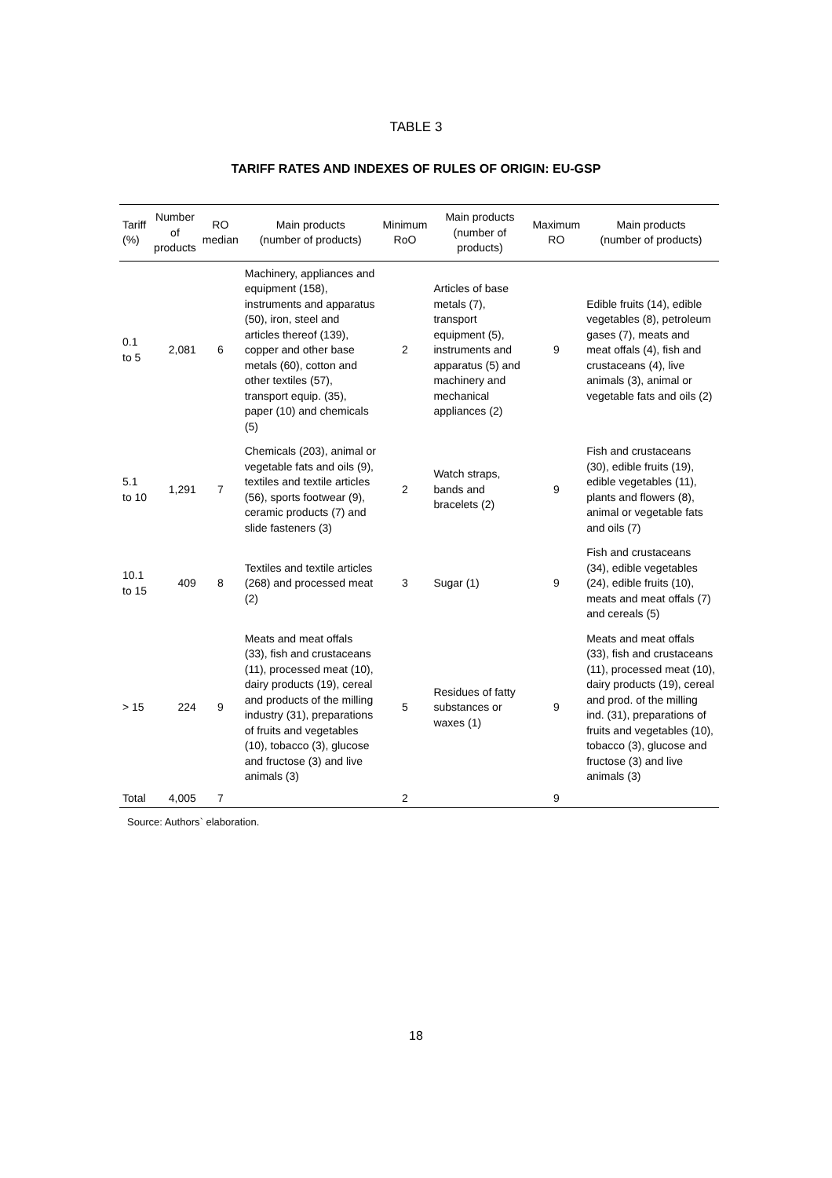TABLE 3
TARIFF RATES AND INDEXES OF RULES OF ORIGIN: EU-GSP
| Tariff (%) | Number of products | RO median | Main products (number of products) | Minimum RoO | Main products (number of products) | Maximum RO | Main products (number of products) |
| --- | --- | --- | --- | --- | --- | --- | --- |
| 0.1 to 5 | 2,081 | 6 | Machinery, appliances and equipment (158), instruments and apparatus (50), iron, steel and articles thereof (139), copper and other base metals (60), cotton and other textiles (57), transport equip. (35), paper (10) and chemicals (5) | 2 | Articles of base metals (7), transport equipment (5), instruments and apparatus (5) and machinery and mechanical appliances (2) | 9 | Edible fruits (14), edible vegetables (8), petroleum gases (7), meats and meat offals (4), fish and crustaceans (4), live animals (3), animal or vegetable fats and oils (2) |
| 5.1 to 10 | 1,291 | 7 | Chemicals (203), animal or vegetable fats and oils (9), textiles and textile articles (56), sports footwear (9), ceramic products (7) and slide fasteners (3) | 2 | Watch straps, bands and bracelets (2) | 9 | Fish and crustaceans (30), edible fruits (19), edible vegetables (11), plants and flowers (8), animal or vegetable fats and oils (7) |
| 10.1 to 15 | 409 | 8 | Textiles and textile articles (268) and processed meat (2) | 3 | Sugar (1) | 9 | Fish and crustaceans (34), edible vegetables (24), edible fruits (10), meats and meat offals (7) and cereals (5) |
| > 15 | 224 | 9 | Meats and meat offals (33), fish and crustaceans (11), processed meat (10), dairy products (19), cereal and products of the milling industry (31), preparations of fruits and vegetables (10), tobacco (3), glucose and fructose (3) and live animals (3) | 5 | Residues of fatty substances or waxes (1) | 9 | Meats and meat offals (33), fish and crustaceans (11), processed meat (10), dairy products (19), cereal and prod. of the milling ind. (31), preparations of fruits and vegetables (10), tobacco (3), glucose and fructose (3) and live animals (3) |
| Total | 4,005 | 7 | | 2 | | 9 | |
Source: Authors` elaboration.
18